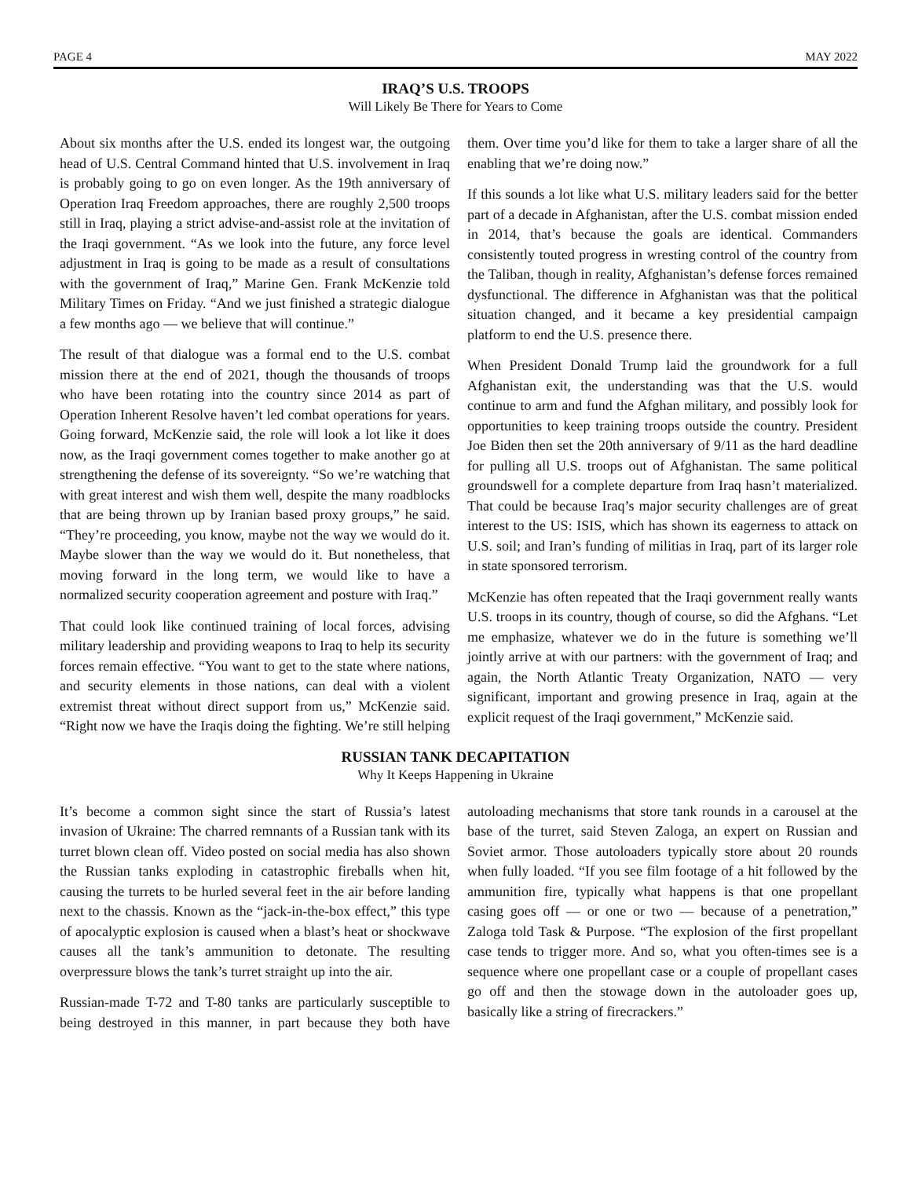PAGE 4 MAY 2022
IRAQ’S U.S. TROOPS
Will Likely Be There for Years to Come
About six months after the U.S. ended its longest war, the outgoing head of U.S. Central Command hinted that U.S. involvement in Iraq is probably going to go on even longer. As the 19th anniversary of Operation Iraq Freedom approaches, there are roughly 2,500 troops still in Iraq, playing a strict advise-and-assist role at the invitation of the Iraqi government. “As we look into the future, any force level adjustment in Iraq is going to be made as a result of consultations with the government of Iraq,” Marine Gen. Frank McKenzie told Military Times on Friday. “And we just finished a strategic dialogue a few months ago — we believe that will continue.”
The result of that dialogue was a formal end to the U.S. combat mission there at the end of 2021, though the thousands of troops who have been rotating into the country since 2014 as part of Operation Inherent Resolve haven’t led combat operations for years. Going forward, McKenzie said, the role will look a lot like it does now, as the Iraqi government comes together to make another go at strengthening the defense of its sovereignty. “So we’re watching that with great interest and wish them well, despite the many roadblocks that are being thrown up by Iranian based proxy groups,” he said. “They’re proceeding, you know, maybe not the way we would do it. Maybe slower than the way we would do it. But nonetheless, that moving forward in the long term, we would like to have a normalized security cooperation agreement and posture with Iraq.”
That could look like continued training of local forces, advising military leadership and providing weapons to Iraq to help its security forces remain effective. “You want to get to the state where nations, and security elements in those nations, can deal with a violent extremist threat without direct support from us,” McKenzie said. “Right now we have the Iraqis doing the fighting. We’re still helping them. Over time you’d like for them to take a larger share of all the enabling that we’re doing now.”
If this sounds a lot like what U.S. military leaders said for the better part of a decade in Afghanistan, after the U.S. combat mission ended in 2014, that’s because the goals are identical. Commanders consistently touted progress in wresting control of the country from the Taliban, though in reality, Afghanistan’s defense forces remained dysfunctional. The difference in Afghanistan was that the political situation changed, and it became a key presidential campaign platform to end the U.S. presence there.
When President Donald Trump laid the groundwork for a full Afghanistan exit, the understanding was that the U.S. would continue to arm and fund the Afghan military, and possibly look for opportunities to keep training troops outside the country. President Joe Biden then set the 20th anniversary of 9/11 as the hard deadline for pulling all U.S. troops out of Afghanistan. The same political groundswell for a complete departure from Iraq hasn’t materialized. That could be because Iraq’s major security challenges are of great interest to the US: ISIS, which has shown its eagerness to attack on U.S. soil; and Iran’s funding of militias in Iraq, part of its larger role in state sponsored terrorism.
McKenzie has often repeated that the Iraqi government really wants U.S. troops in its country, though of course, so did the Afghans. “Let me emphasize, whatever we do in the future is something we’ll jointly arrive at with our partners: with the government of Iraq; and again, the North Atlantic Treaty Organization, NATO — very significant, important and growing presence in Iraq, again at the explicit request of the Iraqi government,” McKenzie said.
RUSSIAN TANK DECAPITATION
Why It Keeps Happening in Ukraine
It’s become a common sight since the start of Russia’s latest invasion of Ukraine: The charred remnants of a Russian tank with its turret blown clean off. Video posted on social media has also shown the Russian tanks exploding in catastrophic fireballs when hit, causing the turrets to be hurled several feet in the air before landing next to the chassis. Known as the “jack-in-the-box effect,” this type of apocalyptic explosion is caused when a blast’s heat or shockwave causes all the tank’s ammunition to detonate. The resulting overpressure blows the tank’s turret straight up into the air.
Russian-made T-72 and T-80 tanks are particularly susceptible to being destroyed in this manner, in part because they both have autoloading mechanisms that store tank rounds in a carousel at the base of the turret, said Steven Zaloga, an expert on Russian and Soviet armor. Those autoloaders typically store about 20 rounds when fully loaded. “If you see film footage of a hit followed by the ammunition fire, typically what happens is that one propellant casing goes off — or one or two — because of a penetration,” Zaloga told Task & Purpose. “The explosion of the first propellant case tends to trigger more. And so, what you often-times see is a sequence where one propellant case or a couple of propellant cases go off and then the stowage down in the autoloader goes up, basically like a string of firecrackers.”